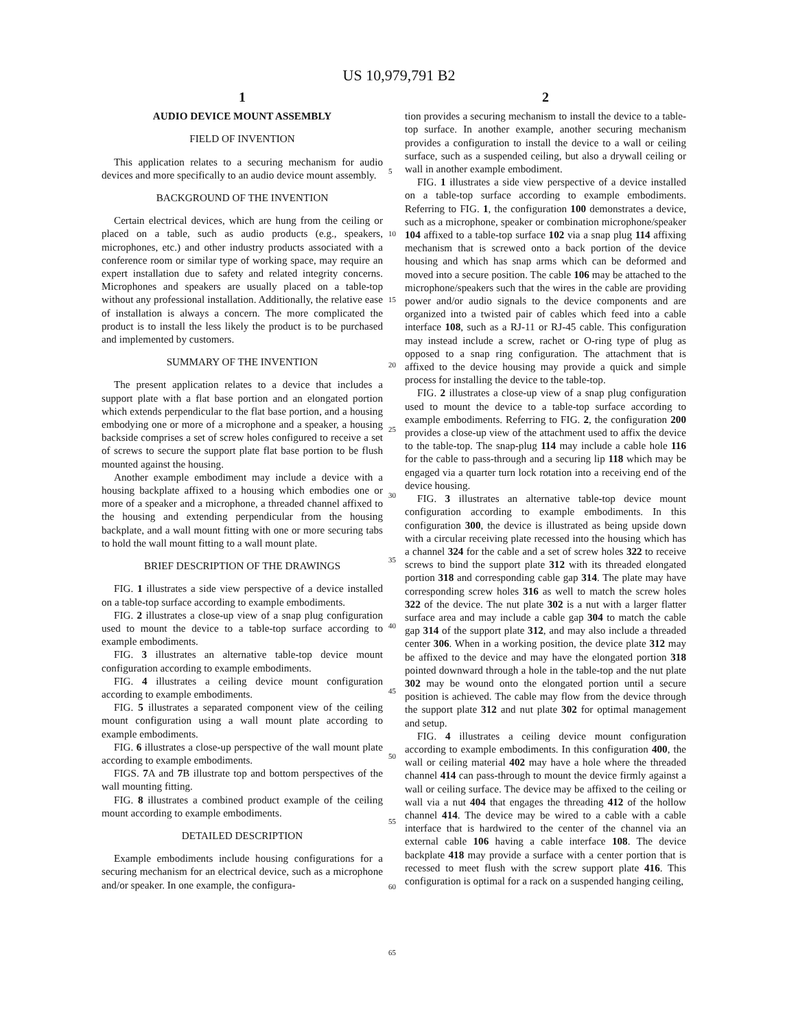US 10,979,791 B2
1
AUDIO DEVICE MOUNT ASSEMBLY
FIELD OF INVENTION
This application relates to a securing mechanism for audio devices and more specifically to an audio device mount assembly.
BACKGROUND OF THE INVENTION
Certain electrical devices, which are hung from the ceiling or placed on a table, such as audio products (e.g., speakers, microphones, etc.) and other industry products associated with a conference room or similar type of working space, may require an expert installation due to safety and related integrity concerns. Microphones and speakers are usually placed on a table-top without any professional installation. Additionally, the relative ease of installation is always a concern. The more complicated the product is to install the less likely the product is to be purchased and implemented by customers.
SUMMARY OF THE INVENTION
The present application relates to a device that includes a support plate with a flat base portion and an elongated portion which extends perpendicular to the flat base portion, and a housing embodying one or more of a microphone and a speaker, a housing backside comprises a set of screw holes configured to receive a set of screws to secure the support plate flat base portion to be flush mounted against the housing.
Another example embodiment may include a device with a housing backplate affixed to a housing which embodies one or more of a speaker and a microphone, a threaded channel affixed to the housing and extending perpendicular from the housing backplate, and a wall mount fitting with one or more securing tabs to hold the wall mount fitting to a wall mount plate.
BRIEF DESCRIPTION OF THE DRAWINGS
FIG. 1 illustrates a side view perspective of a device installed on a table-top surface according to example embodiments.
FIG. 2 illustrates a close-up view of a snap plug configuration used to mount the device to a table-top surface according to example embodiments.
FIG. 3 illustrates an alternative table-top device mount configuration according to example embodiments.
FIG. 4 illustrates a ceiling device mount configuration according to example embodiments.
FIG. 5 illustrates a separated component view of the ceiling mount configuration using a wall mount plate according to example embodiments.
FIG. 6 illustrates a close-up perspective of the wall mount plate according to example embodiments.
FIGS. 7 A and 7 B illustrate top and bottom perspectives of the wall mounting fitting.
FIG. 8 illustrates a combined product example of the ceiling mount according to example embodiments.
DETAILED DESCRIPTION
Example embodiments include housing configurations for a securing mechanism for an electrical device, such as a microphone and/or speaker. In one example, the configura-
2
tion provides a securing mechanism to install the device to a table-top surface. In another example, another securing mechanism provides a configuration to install the device to a wall or ceiling surface, such as a suspended ceiling, but also a drywall ceiling or wall in another example embodiment.
FIG. 1 illustrates a side view perspective of a device installed on a table-top surface according to example embodiments. Referring to FIG. 1, the configuration 100 demonstrates a device, such as a microphone, speaker or combination microphone/speaker 104 affixed to a table-top surface 102 via a snap plug 114 affixing mechanism that is screwed onto a back portion of the device housing and which has snap arms which can be deformed and moved into a secure position. The cable 106 may be attached to the microphone/speakers such that the wires in the cable are providing power and/or audio signals to the device components and are organized into a twisted pair of cables which feed into a cable interface 108, such as a RJ-11 or RJ-45 cable. This configuration may instead include a screw, rachet or O-ring type of plug as opposed to a snap ring configuration. The attachment that is affixed to the device housing may provide a quick and simple process for installing the device to the table-top.
FIG. 2 illustrates a close-up view of a snap plug configuration used to mount the device to a table-top surface according to example embodiments. Referring to FIG. 2, the configuration 200 provides a close-up view of the attachment used to affix the device to the table-top. The snap-plug 114 may include a cable hole 116 for the cable to pass-through and a securing lip 118 which may be engaged via a quarter turn lock rotation into a receiving end of the device housing.
FIG. 3 illustrates an alternative table-top device mount configuration according to example embodiments. In this configuration 300, the device is illustrated as being upside down with a circular receiving plate recessed into the housing which has a channel 324 for the cable and a set of screw holes 322 to receive screws to bind the support plate 312 with its threaded elongated portion 318 and corresponding cable gap 314. The plate may have corresponding screw holes 316 as well to match the screw holes 322 of the device. The nut plate 302 is a nut with a larger flatter surface area and may include a cable gap 304 to match the cable gap 314 of the support plate 312, and may also include a threaded center 306. When in a working position, the device plate 312 may be affixed to the device and may have the elongated portion 318 pointed downward through a hole in the table-top and the nut plate 302 may be wound onto the elongated portion until a secure position is achieved. The cable may flow from the device through the support plate 312 and nut plate 302 for optimal management and setup.
FIG. 4 illustrates a ceiling device mount configuration according to example embodiments. In this configuration 400, the wall or ceiling material 402 may have a hole where the threaded channel 414 can pass-through to mount the device firmly against a wall or ceiling surface. The device may be affixed to the ceiling or wall via a nut 404 that engages the threading 412 of the hollow channel 414. The device may be wired to a cable with a cable interface that is hardwired to the center of the channel via an external cable 106 having a cable interface 108. The device backplate 418 may provide a surface with a center portion that is recessed to meet flush with the screw support plate 416. This configuration is optimal for a rack on a suspended hanging ceiling,
5
10
15
20
25
30
35
40
45
50
55
60
65